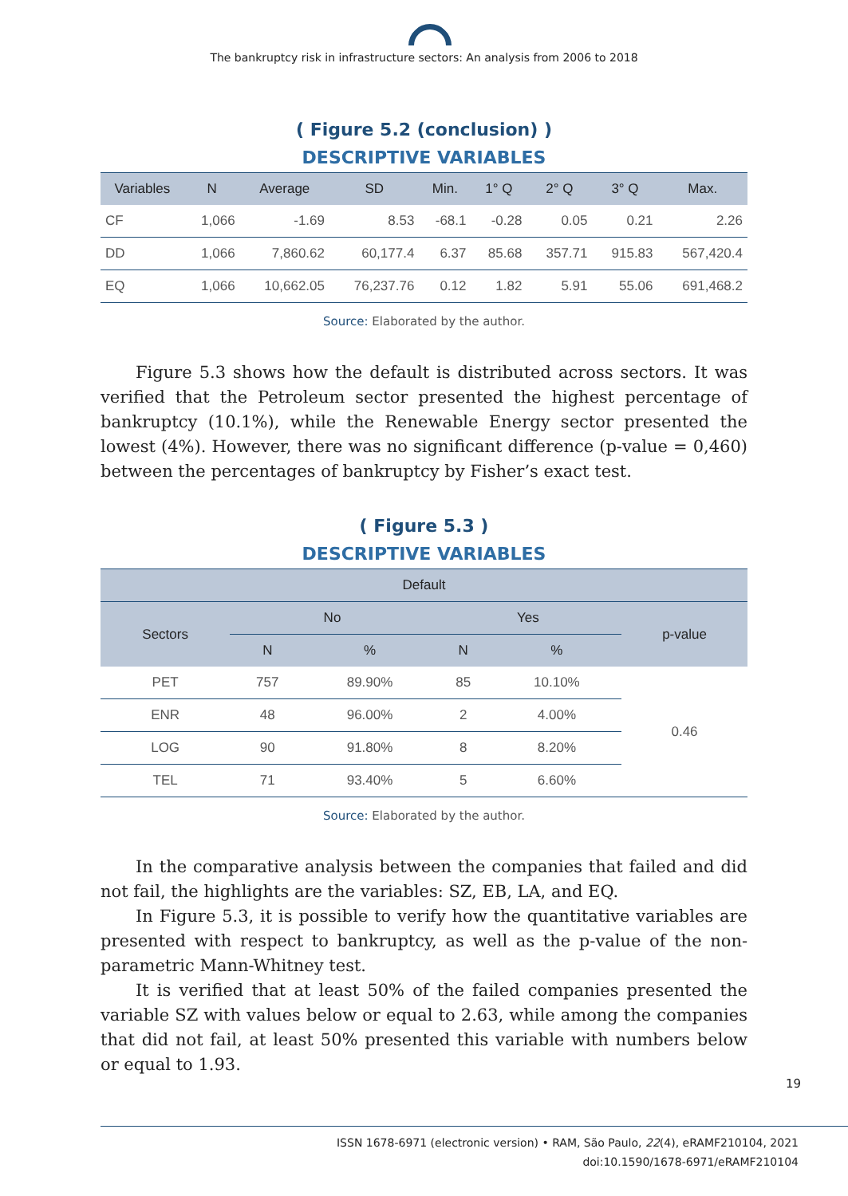The bankruptcy risk in infrastructure sectors: An analysis from 2006 to 2018
( Figure 5.2 (conclusion) )
DESCRIPTIVE VARIABLES
| Variables | N | Average | SD | Min. | 1° Q | 2° Q | 3° Q | Max. |
| --- | --- | --- | --- | --- | --- | --- | --- | --- |
| CF | 1,066 | -1.69 | 8.53 | -68.1 | -0.28 | 0.05 | 0.21 | 2.26 |
| DD | 1,066 | 7,860.62 | 60,177.4 | 6.37 | 85.68 | 357.71 | 915.83 | 567,420.4 |
| EQ | 1,066 | 10,662.05 | 76,237.76 | 0.12 | 1.82 | 5.91 | 55.06 | 691,468.2 |
Source: Elaborated by the author.
Figure 5.3 shows how the default is distributed across sectors. It was verified that the Petroleum sector presented the highest percentage of bankruptcy (10.1%), while the Renewable Energy sector presented the lowest (4%). However, there was no significant difference (p-value = 0,460) between the percentages of bankruptcy by Fisher’s exact test.
( Figure 5.3 )
DESCRIPTIVE VARIABLES
| Default | | | | | |
| --- | --- | --- | --- | --- | --- |
| Sectors | No | | Yes | | p-value |
| | N | % | N | % | |
| PET | 757 | 89.90% | 85 | 10.10% | 0.46 |
| ENR | 48 | 96.00% | 2 | 4.00% | |
| LOG | 90 | 91.80% | 8 | 8.20% | |
| TEL | 71 | 93.40% | 5 | 6.60% | |
Source: Elaborated by the author.
In the comparative analysis between the companies that failed and did not fail, the highlights are the variables: SZ, EB, LA, and EQ.
In Figure 5.3, it is possible to verify how the quantitative variables are presented with respect to bankruptcy, as well as the p-value of the non-parametric Mann-Whitney test.
It is verified that at least 50% of the failed companies presented the variable SZ with values below or equal to 2.63, while among the companies that did not fail, at least 50% presented this variable with numbers below or equal to 1.93.
19
ISSN 1678-6971 (electronic version) • RAM, São Paulo, 22(4), eRAMF210104, 2021
doi:10.1590/1678-6971/eRAMF210104